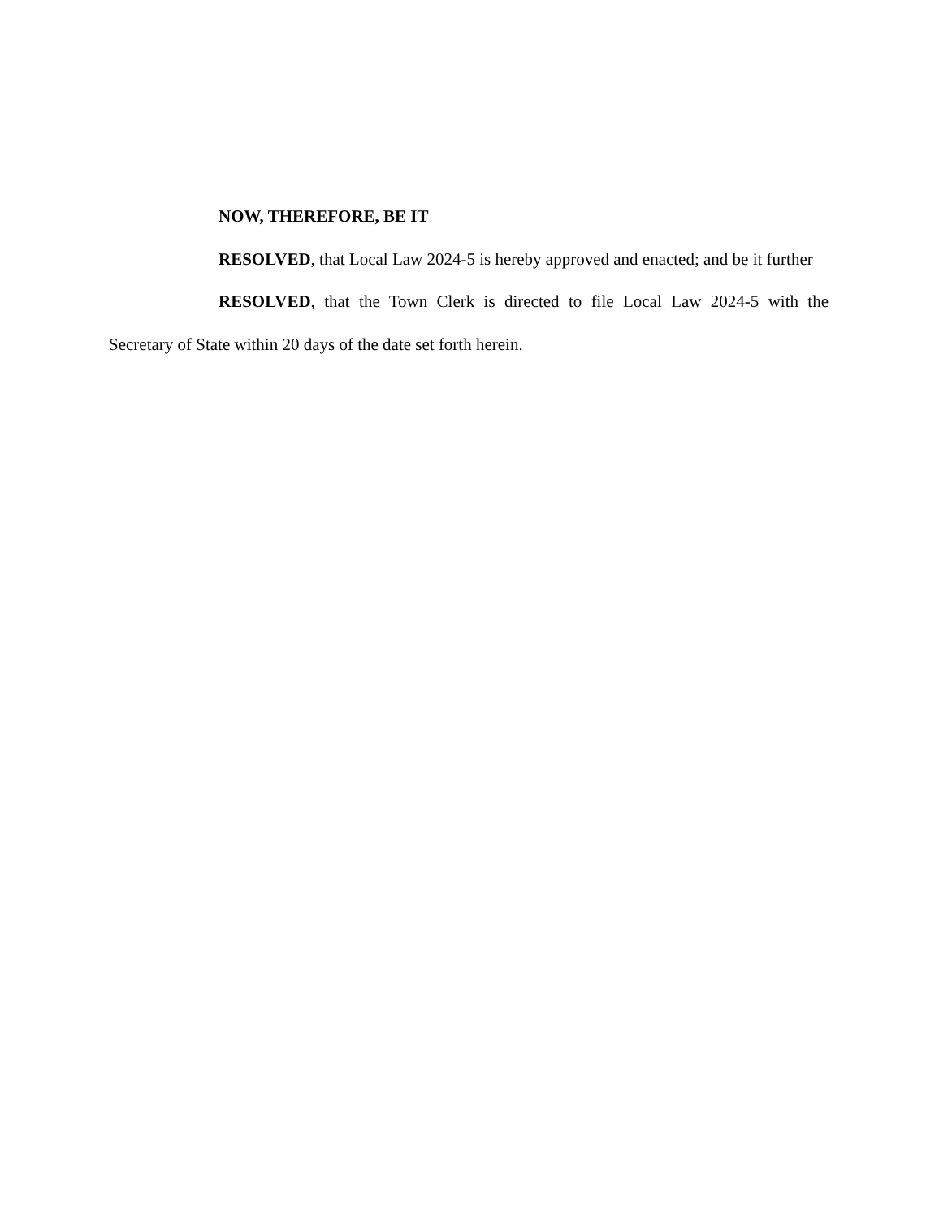NOW, THEREFORE, BE IT
RESOLVED, that Local Law 2024-5 is hereby approved and enacted; and be it further
RESOLVED, that the Town Clerk is directed to file Local Law 2024-5 with the Secretary of State within 20 days of the date set forth herein.